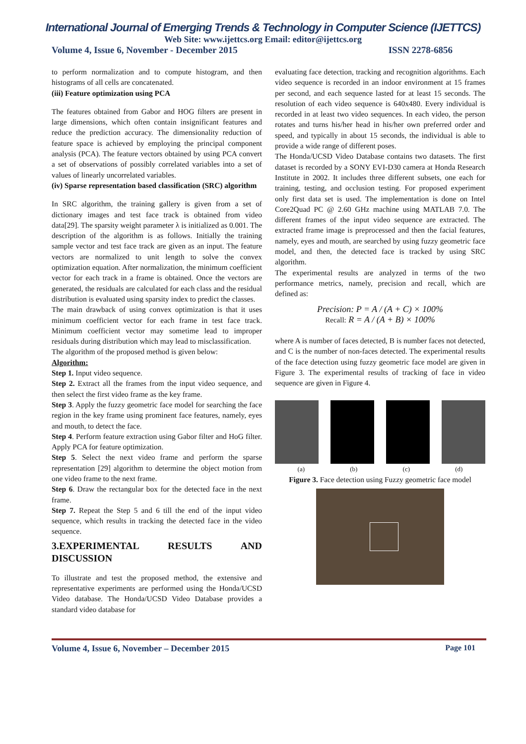International Journal of Emerging Trends & Technology in Computer Science (IJETTCS)
Web Site: www.ijettcs.org Email: editor@ijettcs.org
Volume 4, Issue 6, November - December 2015 ISSN 2278-6856
to perform normalization and to compute histogram, and then histograms of all cells are concatenated.
(iii) Feature optimization using PCA
The features obtained from Gabor and HOG filters are present in large dimensions, which often contain insignificant features and reduce the prediction accuracy. The dimensionality reduction of feature space is achieved by employing the principal component analysis (PCA). The feature vectors obtained by using PCA convert a set of observations of possibly correlated variables into a set of values of linearly uncorrelated variables.
(iv) Sparse representation based classification (SRC) algorithm
In SRC algorithm, the training gallery is given from a set of dictionary images and test face track is obtained from video data[29]. The sparsity weight parameter λ is initialized as 0.001. The description of the algorithm is as follows. Initially the training sample vector and test face track are given as an input. The feature vectors are normalized to unit length to solve the convex optimization equation. After normalization, the minimum coefficient vector for each track in a frame is obtained. Once the vectors are generated, the residuals are calculated for each class and the residual distribution is evaluated using sparsity index to predict the classes.
The main drawback of using convex optimization is that it uses minimum coefficient vector for each frame in test face track. Minimum coefficient vector may sometime lead to improper residuals during distribution which may lead to misclassification.
The algorithm of the proposed method is given below:
Algorithm:
Step 1. Input video sequence.
Step 2. Extract all the frames from the input video sequence, and then select the first video frame as the key frame.
Step 3. Apply the fuzzy geometric face model for searching the face region in the key frame using prominent face features, namely, eyes and mouth, to detect the face.
Step 4. Perform feature extraction using Gabor filter and HoG filter. Apply PCA for feature optimization.
Step 5. Select the next video frame and perform the sparse representation [29] algorithm to determine the object motion from one video frame to the next frame.
Step 6. Draw the rectangular box for the detected face in the next frame.
Step 7. Repeat the Step 5 and 6 till the end of the input video sequence, which results in tracking the detected face in the video sequence.
3.EXPERIMENTAL RESULTS AND DISCUSSION
To illustrate and test the proposed method, the extensive and representative experiments are performed using the Honda/UCSD Video database. The Honda/UCSD Video Database provides a standard video database for
evaluating face detection, tracking and recognition algorithms. Each video sequence is recorded in an indoor environment at 15 frames per second, and each sequence lasted for at least 15 seconds. The resolution of each video sequence is 640x480. Every individual is recorded in at least two video sequences. In each video, the person rotates and turns his/her head in his/her own preferred order and speed, and typically in about 15 seconds, the individual is able to provide a wide range of different poses.
The Honda/UCSD Video Database contains two datasets. The first dataset is recorded by a SONY EVI-D30 camera at Honda Research Institute in 2002. It includes three different subsets, one each for training, testing, and occlusion testing. For proposed experiment only first data set is used. The implementation is done on Intel Core2Quad PC @ 2.60 GHz machine using MATLAB 7.0. The different frames of the input video sequence are extracted. The extracted frame image is preprocessed and then the facial features, namely, eyes and mouth, are searched by using fuzzy geometric face model, and then, the detected face is tracked by using SRC algorithm.
The experimental results are analyzed in terms of the two performance metrics, namely, precision and recall, which are defined as:
Precision: P = A / (A + C) × 100%
Recall: R = A / (A + B) × 100%
where A is number of faces detected, B is number faces not detected, and C is the number of non-faces detected. The experimental results of the face detection using fuzzy geometric face model are given in Figure 3. The experimental results of tracking of face in video sequence are given in Figure 4.
(a) (b) (c) (d)
Figure 3. Face detection using Fuzzy geometric face model
Volume 4, Issue 6, November – December 2015 Page 101